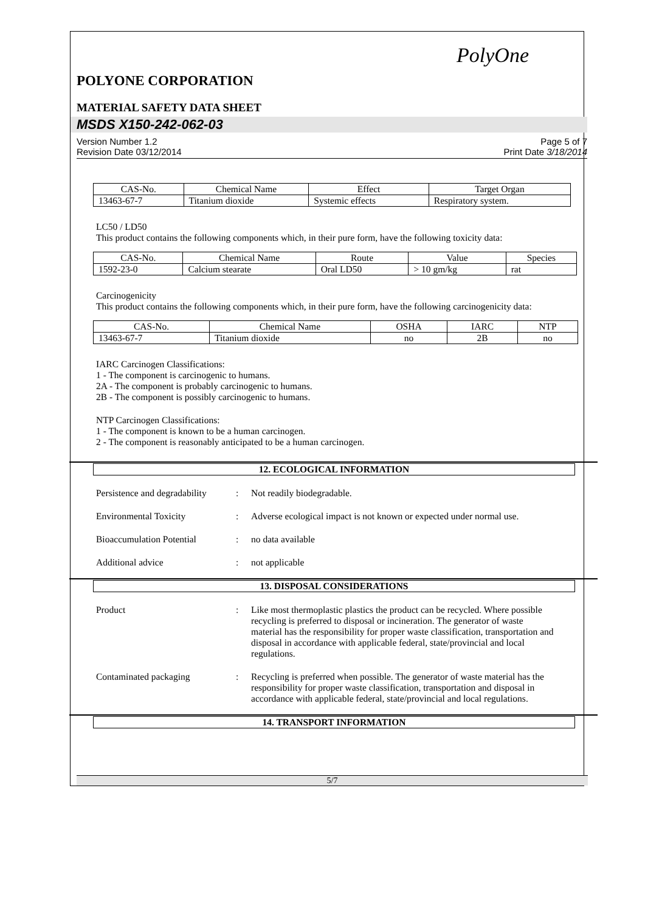PolyOne
POLYONE CORPORATION
MATERIAL SAFETY DATA SHEET
MSDS X150-242-062-03
Version Number 1.2
Revision Date 03/12/2014
Page 5 of 7
Print Date 3/18/2014
| CAS-No. | Chemical Name | Effect | Target Organ |
| --- | --- | --- | --- |
| 13463-67-7 | Titanium dioxide | Systemic effects | Respiratory system. |
LC50 / LD50
This product contains the following components which, in their pure form, have the following toxicity data:
| CAS-No. | Chemical Name | Route | Value | Species |
| --- | --- | --- | --- | --- |
| 1592-23-0 | Calcium stearate | Oral LD50 | > 10 gm/kg | rat |
Carcinogenicity
This product contains the following components which, in their pure form, have the following carcinogenicity data:
| CAS-No. | Chemical Name | OSHA | IARC | NTP |
| --- | --- | --- | --- | --- |
| 13463-67-7 | Titanium dioxide | no | 2B | no |
IARC Carcinogen Classifications:
1 - The component is carcinogenic to humans.
2A - The component is probably carcinogenic to humans.
2B - The component is possibly carcinogenic to humans.
NTP Carcinogen Classifications:
1 - The component is known to be a human carcinogen.
2 - The component is reasonably anticipated to be a human carcinogen.
12. ECOLOGICAL INFORMATION
Persistence and degradability
: Not readily biodegradable.
Environmental Toxicity : Adverse ecological impact is not known or expected under normal use.
Bioaccumulation Potential
: no data available
Additional advice : not applicable
13. DISPOSAL CONSIDERATIONS
Product : Like most thermoplastic plastics the product can be recycled. Where possible recycling is preferred to disposal or incineration. The generator of waste material has the responsibility for proper waste classification, transportation and disposal in accordance with applicable federal, state/provincial and local regulations.
Contaminated packaging : Recycling is preferred when possible. The generator of waste material has the responsibility for proper waste classification, transportation and disposal in accordance with applicable federal, state/provincial and local regulations.
14. TRANSPORT INFORMATION
5/7